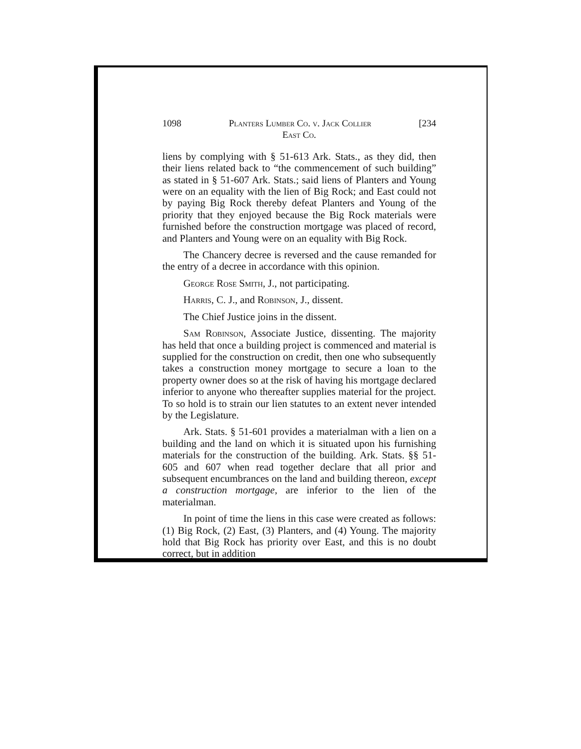1098 Planters Lumber Co. v. Jack Collier [234
East Co.
liens by complying with § 51-613 Ark. Stats., as they did, then their liens related back to “the commencement of such building” as stated in § 51-607 Ark. Stats.; said liens of Planters and Young were on an equality with the lien of Big Rock; and East could not by paying Big Rock thereby defeat Planters and Young of the priority that they enjoyed because the Big Rock materials were furnished before the construction mortgage was placed of record, and Planters and Young were on an equality with Big Rock.
The Chancery decree is reversed and the cause remanded for the entry of a decree in accordance with this opinion.
George Rose Smith, J., not participating.
Harris, C. J., and Robinson, J., dissent.
The Chief Justice joins in the dissent.
Sam Robinson, Associate Justice, dissenting. The majority has held that once a building project is commenced and material is supplied for the construction on credit, then one who subsequently takes a construction money mortgage to secure a loan to the property owner does so at the risk of having his mortgage declared inferior to anyone who thereafter supplies material for the project. To so hold is to strain our lien statutes to an extent never intended by the Legislature.
Ark. Stats. § 51-601 provides a materialman with a lien on a building and the land on which it is situated upon his furnishing materials for the construction of the building. Ark. Stats. §§ 51-605 and 607 when read together declare that all prior and subsequent encumbrances on the land and building thereon, except a construction mortgage, are inferior to the lien of the materialman.
In point of time the liens in this case were created as follows: (1) Big Rock, (2) East, (3) Planters, and (4) Young. The majority hold that Big Rock has priority over East, and this is no doubt correct, but in addition